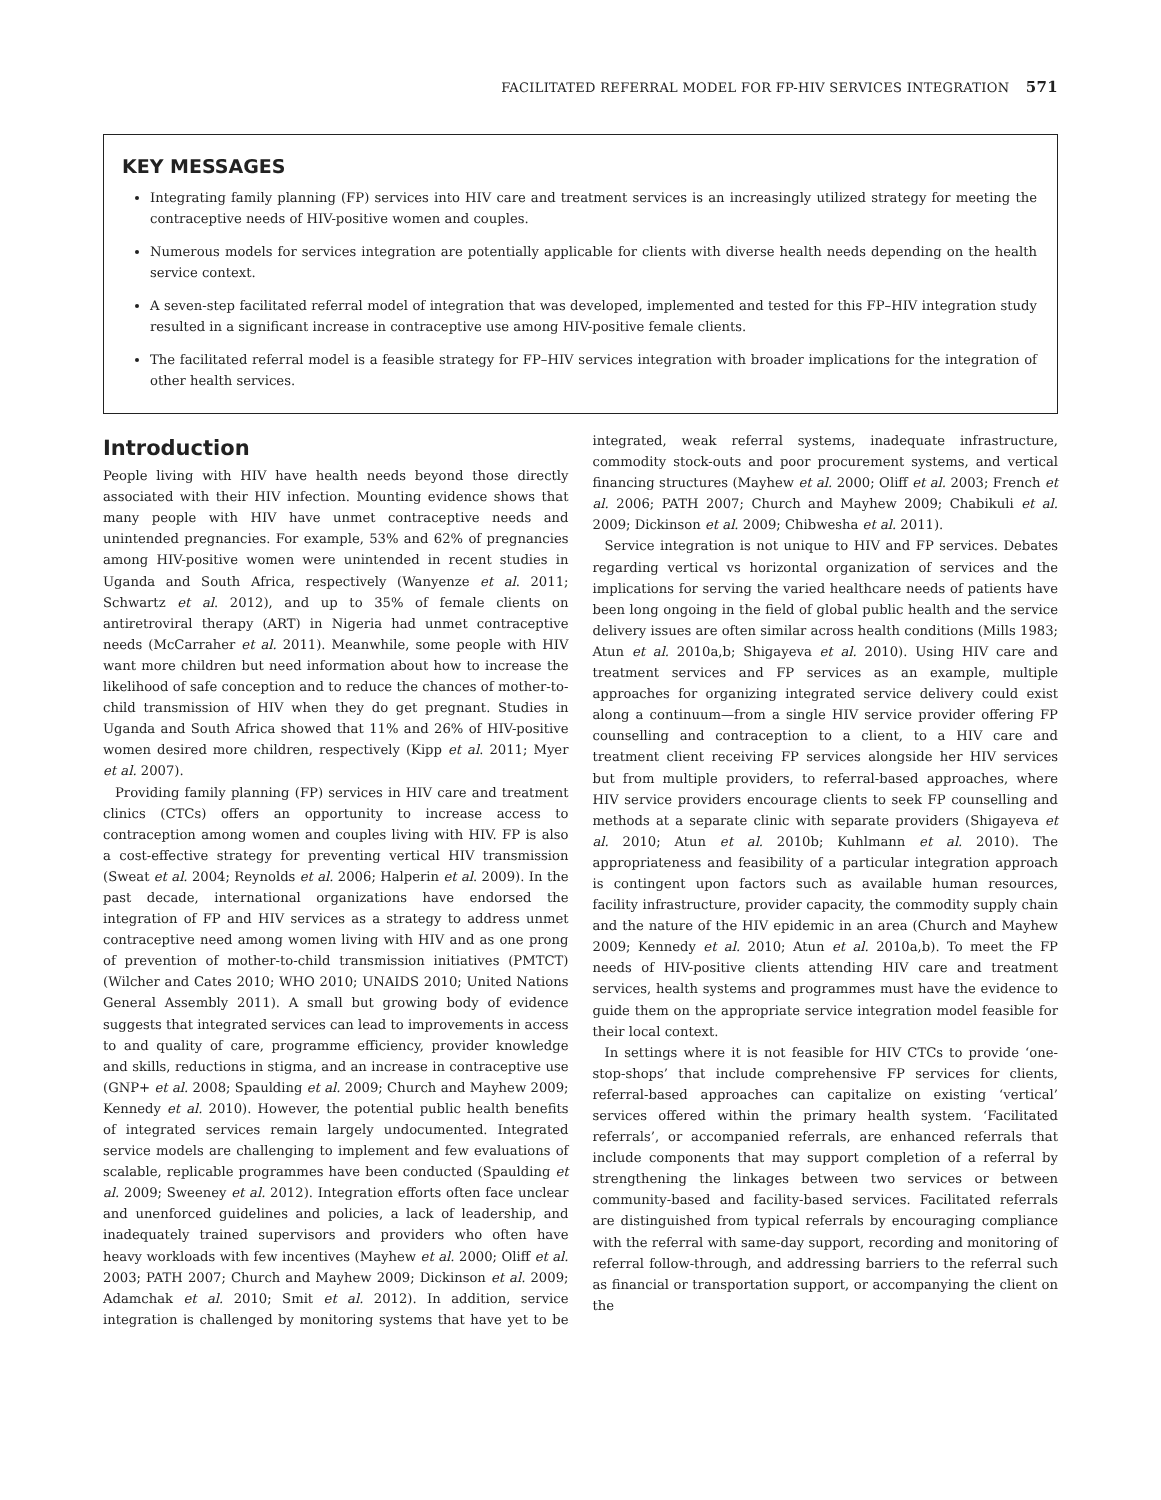FACILITATED REFERRAL MODEL FOR FP-HIV SERVICES INTEGRATION 571
KEY MESSAGES
Integrating family planning (FP) services into HIV care and treatment services is an increasingly utilized strategy for meeting the contraceptive needs of HIV-positive women and couples.
Numerous models for services integration are potentially applicable for clients with diverse health needs depending on the health service context.
A seven-step facilitated referral model of integration that was developed, implemented and tested for this FP–HIV integration study resulted in a significant increase in contraceptive use among HIV-positive female clients.
The facilitated referral model is a feasible strategy for FP–HIV services integration with broader implications for the integration of other health services.
Introduction
People living with HIV have health needs beyond those directly associated with their HIV infection. Mounting evidence shows that many people with HIV have unmet contraceptive needs and unintended pregnancies. For example, 53% and 62% of pregnancies among HIV-positive women were unintended in recent studies in Uganda and South Africa, respectively (Wanyenze et al. 2011; Schwartz et al. 2012), and up to 35% of female clients on antiretroviral therapy (ART) in Nigeria had unmet contraceptive needs (McCarraher et al. 2011). Meanwhile, some people with HIV want more children but need information about how to increase the likelihood of safe conception and to reduce the chances of mother-to-child transmission of HIV when they do get pregnant. Studies in Uganda and South Africa showed that 11% and 26% of HIV-positive women desired more children, respectively (Kipp et al. 2011; Myer et al. 2007).
Providing family planning (FP) services in HIV care and treatment clinics (CTCs) offers an opportunity to increase access to contraception among women and couples living with HIV. FP is also a cost-effective strategy for preventing vertical HIV transmission (Sweat et al. 2004; Reynolds et al. 2006; Halperin et al. 2009). In the past decade, international organizations have endorsed the integration of FP and HIV services as a strategy to address unmet contraceptive need among women living with HIV and as one prong of prevention of mother-to-child transmission initiatives (PMTCT) (Wilcher and Cates 2010; WHO 2010; UNAIDS 2010; United Nations General Assembly 2011). A small but growing body of evidence suggests that integrated services can lead to improvements in access to and quality of care, programme efficiency, provider knowledge and skills, reductions in stigma, and an increase in contraceptive use (GNP+ et al. 2008; Spaulding et al. 2009; Church and Mayhew 2009; Kennedy et al. 2010). However, the potential public health benefits of integrated services remain largely undocumented. Integrated service models are challenging to implement and few evaluations of scalable, replicable programmes have been conducted (Spaulding et al. 2009; Sweeney et al. 2012). Integration efforts often face unclear and unenforced guidelines and policies, a lack of leadership, and inadequately trained supervisors and providers who often have heavy workloads with few incentives (Mayhew et al. 2000; Oliff et al. 2003; PATH 2007; Church and Mayhew 2009; Dickinson et al. 2009; Adamchak et al. 2010; Smit et al. 2012). In addition, service integration is challenged by monitoring systems that have yet to be integrated, weak referral systems, inadequate infrastructure, commodity stock-outs and poor procurement systems, and vertical financing structures (Mayhew et al. 2000; Oliff et al. 2003; French et al. 2006; PATH 2007; Church and Mayhew 2009; Chabikuli et al. 2009; Dickinson et al. 2009; Chibwesha et al. 2011).
Service integration is not unique to HIV and FP services. Debates regarding vertical vs horizontal organization of services and the implications for serving the varied healthcare needs of patients have been long ongoing in the field of global public health and the service delivery issues are often similar across health conditions (Mills 1983; Atun et al. 2010a,b; Shigayeva et al. 2010). Using HIV care and treatment services and FP services as an example, multiple approaches for organizing integrated service delivery could exist along a continuum—from a single HIV service provider offering FP counselling and contraception to a client, to a HIV care and treatment client receiving FP services alongside her HIV services but from multiple providers, to referral-based approaches, where HIV service providers encourage clients to seek FP counselling and methods at a separate clinic with separate providers (Shigayeva et al. 2010; Atun et al. 2010b; Kuhlmann et al. 2010). The appropriateness and feasibility of a particular integration approach is contingent upon factors such as available human resources, facility infrastructure, provider capacity, the commodity supply chain and the nature of the HIV epidemic in an area (Church and Mayhew 2009; Kennedy et al. 2010; Atun et al. 2010a,b). To meet the FP needs of HIV-positive clients attending HIV care and treatment services, health systems and programmes must have the evidence to guide them on the appropriate service integration model feasible for their local context.
In settings where it is not feasible for HIV CTCs to provide ‘one-stop-shops’ that include comprehensive FP services for clients, referral-based approaches can capitalize on existing ‘vertical’ services offered within the primary health system. ‘Facilitated referrals’, or accompanied referrals, are enhanced referrals that include components that may support completion of a referral by strengthening the linkages between two services or between community-based and facility-based services. Facilitated referrals are distinguished from typical referrals by encouraging compliance with the referral with same-day support, recording and monitoring of referral follow-through, and addressing barriers to the referral such as financial or transportation support, or accompanying the client on the